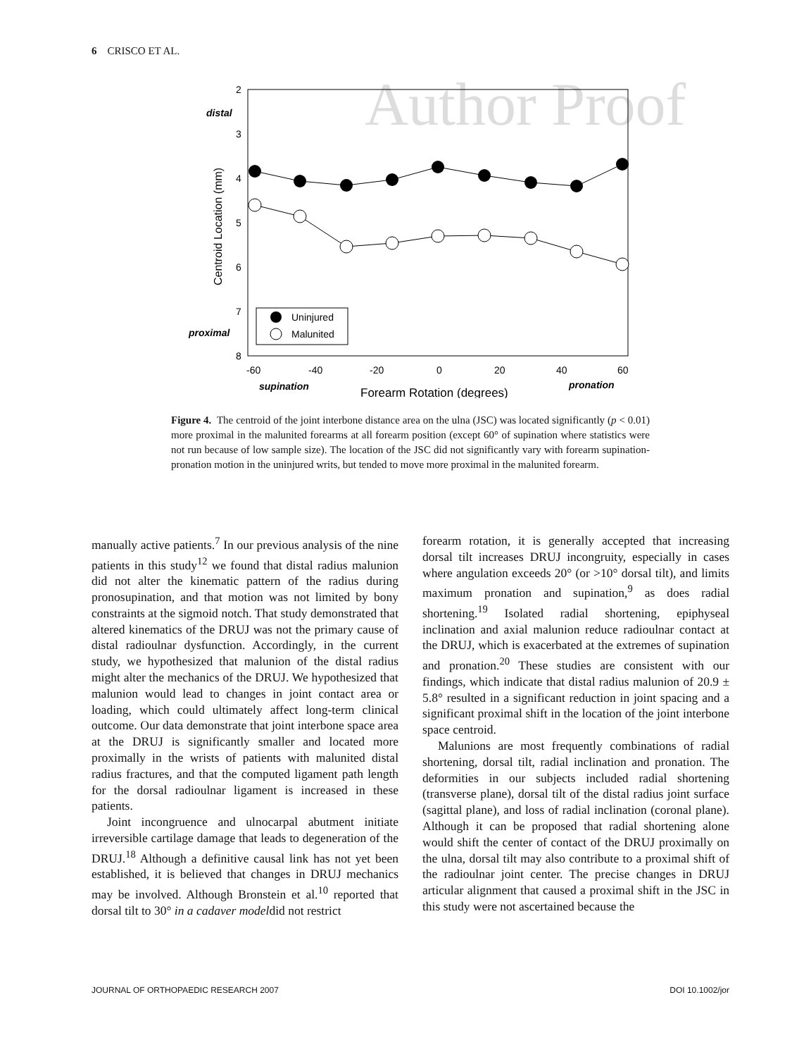6 CRISCO ET AL.
Author Proof
2
3
4
5
6
7
8
distal
proximal
Centroid Location (mm)
-60
-40
-20
0
20
40
60
supination
pronation
Forearm Rotation (degrees)
Uninjured
Malunited
Figure 4. The centroid of the joint interbone distance area on the ulna (JSC) was located significantly (p < 0.01) more proximal in the malunited forearms at all forearm position (except 60° of supination where statistics were not run because of low sample size). The location of the JSC did not significantly vary with forearm supination-pronation motion in the uninjured writs, but tended to move more proximal in the malunited forearm.
manually active patients.<sup>7</sup> In our previous analysis of the nine patients in this study<sup>12</sup> we found that distal radius malunion did not alter the kinematic pattern of the radius during pronosupination, and that motion was not limited by bony constraints at the sigmoid notch. That study demonstrated that altered kinematics of the DRUJ was not the primary cause of distal radioulnar dysfunction. Accordingly, in the current study, we hypothesized that malunion of the distal radius might alter the mechanics of the DRUJ. We hypothesized that malunion would lead to changes in joint contact area or loading, which could ultimately affect long-term clinical outcome. Our data demonstrate that joint interbone space area at the DRUJ is significantly smaller and located more proximally in the wrists of patients with malunited distal radius fractures, and that the computed ligament path length for the dorsal radioulnar ligament is increased in these patients.
Joint incongruence and ulnocarpal abutment initiate irreversible cartilage damage that leads to degeneration of the DRUJ.<sup>18</sup> Although a definitive causal link has not yet been established, it is believed that changes in DRUJ mechanics may be involved. Although Bronstein et al.<sup>10</sup> reported that dorsal tilt to 30° in a cadaver modeldid not restrict
forearm rotation, it is generally accepted that increasing dorsal tilt increases DRUJ incongruity, especially in cases where angulation exceeds 20° (or >10° dorsal tilt), and limits maximum pronation and supination,<sup>9</sup> as does radial shortening.<sup>19</sup> Isolated radial shortening, epiphyseal inclination and axial malunion reduce radioulnar contact at the DRUJ, which is exacerbated at the extremes of supination and pronation.<sup>20</sup> These studies are consistent with our findings, which indicate that distal radius malunion of 20.9 ± 5.8° resulted in a significant reduction in joint spacing and a significant proximal shift in the location of the joint interbone space centroid.
Malunions are most frequently combinations of radial shortening, dorsal tilt, radial inclination and pronation. The deformities in our subjects included radial shortening (transverse plane), dorsal tilt of the distal radius joint surface (sagittal plane), and loss of radial inclination (coronal plane). Although it can be proposed that radial shortening alone would shift the center of contact of the DRUJ proximally on the ulna, dorsal tilt may also contribute to a proximal shift of the radioulnar joint center. The precise changes in DRUJ articular alignment that caused a proximal shift in the JSC in this study were not ascertained because the
JOURNAL OF ORTHOPAEDIC RESEARCH 2007 DOI 10.1002/jor